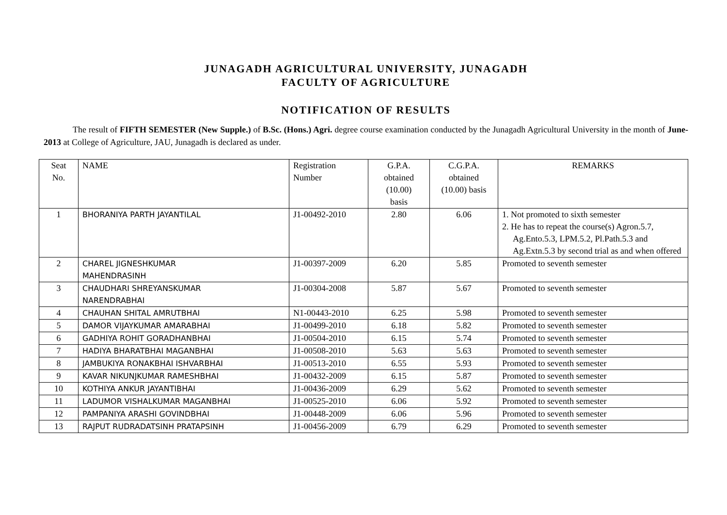JUNAGADH AGRICULTURAL UNIVERSITY, JUNAGADH
FACULTY OF AGRICULTURE
NOTIFICATION OF RESULTS
The result of FIFTH SEMESTER (New Supple.) of B.Sc. (Hons.) Agri. degree course examination conducted by the Junagadh Agricultural University in the month of June-2013 at College of Agriculture, JAU, Junagadh is declared as under.
| Seat No. | NAME | Registration Number | G.P.A. obtained (10.00) basis | C.G.P.A. obtained (10.00) basis | REMARKS |
| 1 | BHORANIYA PARTH JAYANTILAL | J1-00492-2010 | 2.80 | 6.06 | 1. Not promoted to sixth semester 2. He has to repeat the course(s) Agron.5.7, Ag.Ento.5.3, LPM.5.2, Pl.Path.5.3 and Ag.Extn.5.3 by second trial as and when offered |
| 2 | CHAREL JIGNESHKUMAR MAHENDRASINH | J1-00397-2009 | 6.20 | 5.85 | Promoted to seventh semester |
| 3 | CHAUDHARI SHREYANSKUMAR NARENDRABHAI | J1-00304-2008 | 5.87 | 5.67 | Promoted to seventh semester |
| 4 | CHAUHAN SHITAL AMRUTBHAI | N1-00443-2010 | 6.25 | 5.98 | Promoted to seventh semester |
| 5 | DAMOR VIJAYKUMAR AMARABHAI | J1-00499-2010 | 6.18 | 5.82 | Promoted to seventh semester |
| 6 | GADHIYA ROHIT GORADHANBHAI | J1-00504-2010 | 6.15 | 5.74 | Promoted to seventh semester |
| 7 | HADIYA BHARATBHAI MAGANBHAI | J1-00508-2010 | 5.63 | 5.63 | Promoted to seventh semester |
| 8 | JAMBUKIYA RONAKBHAI ISHVARBHAI | J1-00513-2010 | 6.55 | 5.93 | Promoted to seventh semester |
| 9 | KAVAR NIKUNJKUMAR RAMESHBHAI | J1-00432-2009 | 6.15 | 5.87 | Promoted to seventh semester |
| 10 | KOTHIYA ANKUR JAYANTIBHAI | J1-00436-2009 | 6.29 | 5.62 | Promoted to seventh semester |
| 11 | LADUMOR VISHALKUMAR MAGANBHAI | J1-00525-2010 | 6.06 | 5.92 | Promoted to seventh semester |
| 12 | PAMPANIYA ARASHI GOVINDBHAI | J1-00448-2009 | 6.06 | 5.96 | Promoted to seventh semester |
| 13 | RAJPUT RUDRADATSINH PRATAPSINH | J1-00456-2009 | 6.79 | 6.29 | Promoted to seventh semester |